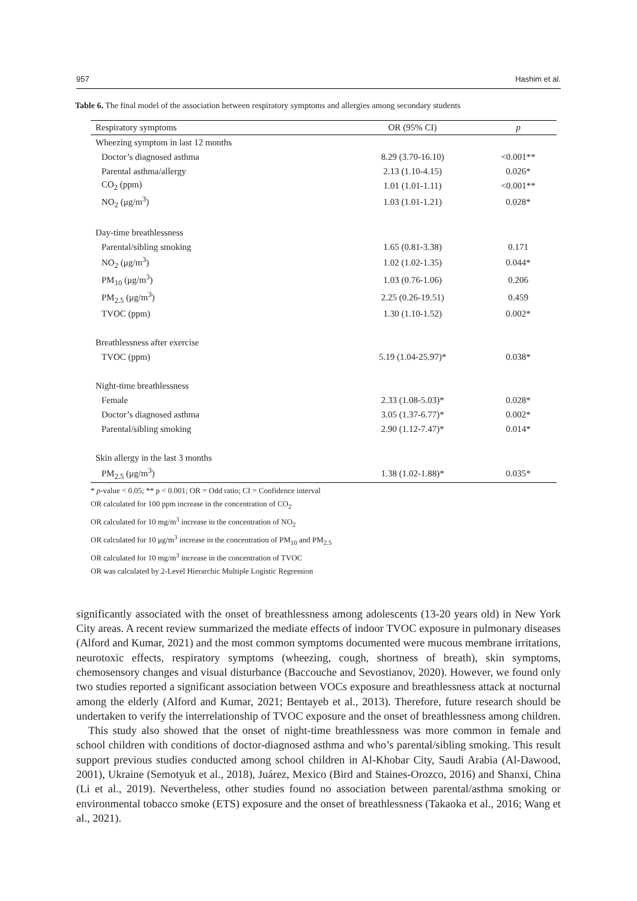957 Hashim et al.
Table 6. The final model of the association between respiratory symptoms and allergies among secondary students
| Respiratory symptoms | OR (95% CI) | p |
| --- | --- | --- |
| Wheezing symptom in last 12 months | | |
| Doctor’s diagnosed asthma | 8.29 (3.70-16.10) | <0.001** |
| Parental asthma/allergy | 2.13 (1.10-4.15) | 0.026* |
| CO<sub>2</sub> (ppm) | 1.01 (1.01-1.11) | <0.001** |
| NO<sub>2</sub> (μg/m<sup>3</sup>) | 1.03 (1.01-1.21) | 0.028* |
| Day-time breathlessness | | |
| Parental/sibling smoking | 1.65 (0.81-3.38) | 0.171 |
| NO<sub>2</sub> (μg/m<sup>3</sup>) | 1.02 (1.02-1.35) | 0.044* |
| PM<sub>10</sub> (μg/m<sup>3</sup>) | 1.03 (0.76-1.06) | 0.206 |
| PM<sub>2.5</sub> (μg/m<sup>3</sup>) | 2.25 (0.26-19.51) | 0.459 |
| TVOC (ppm) | 1.30 (1.10-1.52) | 0.002* |
| Breathlessness after exercise | | |
| TVOC (ppm) | 5.19 (1.04-25.97)* | 0.038* |
| Night-time breathlessness | | |
| Female | 2.33 (1.08-5.03)* | 0.028* |
| Doctor’s diagnosed asthma | 3.05 (1.37-6.77)* | 0.002* |
| Parental/sibling smoking | 2.90 (1.12-7.47)* | 0.014* |
| Skin allergy in the last 3 months | | |
| PM<sub>2.5</sub> (μg/m<sup>3</sup>) | 1.38 (1.02-1.88)* | 0.035* |
* p-value < 0.05; ** p < 0.001; OR = Odd ratio; CI = Confidence interval
OR calculated for 100 ppm increase in the concentration of CO<sub>2</sub>
OR calculated for 10 mg/m<sup>3</sup> increase in the concentration of NO<sub>2</sub>
OR calculated for 10 μg/m<sup>3</sup> increase in the concentration of PM<sub>10</sub> and PM<sub>2.5</sub>
OR calculated for 10 mg/m<sup>3</sup> increase in the concentration of TVOC
OR was calculated by 2-Level Hierarchic Multiple Logistic Regression
significantly associated with the onset of breathlessness among adolescents (13-20 years old) in New York City areas. A recent review summarized the mediate effects of indoor TVOC exposure in pulmonary diseases (Alford and Kumar, 2021) and the most common symptoms documented were mucous membrane irritations, neurotoxic effects, respiratory symptoms (wheezing, cough, shortness of breath), skin symptoms, chemosensory changes and visual disturbance (Baccouche and Sevostianov, 2020). However, we found only two studies reported a significant association between VOCs exposure and breathlessness attack at nocturnal among the elderly (Alford and Kumar, 2021; Bentayeb et al., 2013). Therefore, future research should be undertaken to verify the interrelationship of TVOC exposure and the onset of breathlessness among children.
This study also showed that the onset of night-time breathlessness was more common in female and school children with conditions of doctor-diagnosed asthma and who’s parental/sibling smoking. This result support previous studies conducted among school children in Al-Khobar City, Saudi Arabia (Al-Dawood, 2001), Ukraine (Semotyuk et al., 2018), Juárez, Mexico (Bird and Staines-Orozco, 2016) and Shanxi, China (Li et al., 2019). Nevertheless, other studies found no association between parental/asthma smoking or environmental tobacco smoke (ETS) exposure and the onset of breathlessness (Takaoka et al., 2016; Wang et al., 2021).